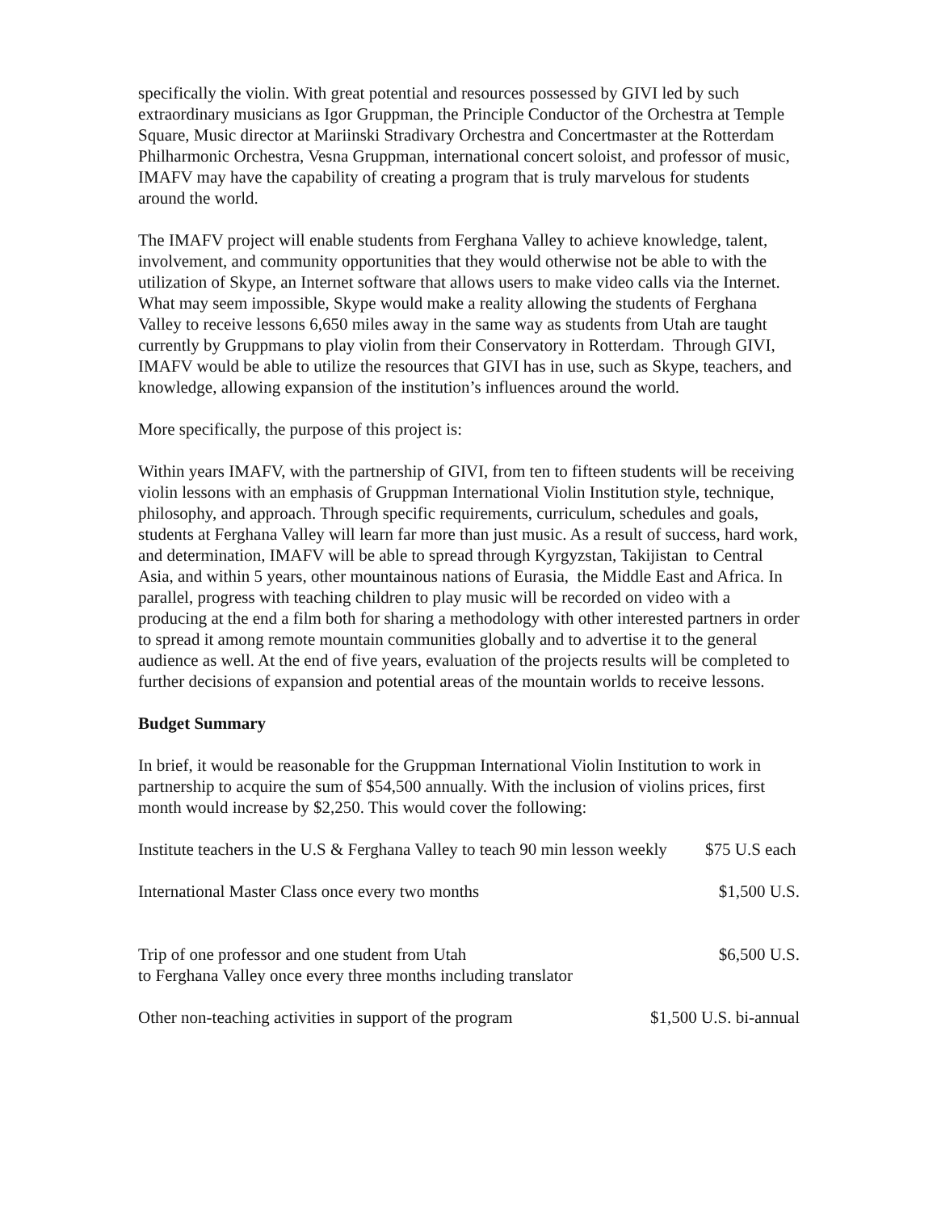specifically the violin. With great potential and resources possessed by GIVI led by such extraordinary musicians as Igor Gruppman, the Principle Conductor of the Orchestra at Temple Square, Music director at Mariinski Stradivary Orchestra and Concertmaster at the Rotterdam Philharmonic Orchestra, Vesna Gruppman, international concert soloist, and professor of music, IMAFV may have the capability of creating a program that is truly marvelous for students around the world.
The IMAFV project will enable students from Ferghana Valley to achieve knowledge, talent, involvement, and community opportunities that they would otherwise not be able to with the utilization of Skype, an Internet software that allows users to make video calls via the Internet. What may seem impossible, Skype would make a reality allowing the students of Ferghana Valley to receive lessons 6,650 miles away in the same way as students from Utah are taught currently by Gruppmans to play violin from their Conservatory in Rotterdam. Through GIVI, IMAFV would be able to utilize the resources that GIVI has in use, such as Skype, teachers, and knowledge, allowing expansion of the institution’s influences around the world.
More specifically, the purpose of this project is:
Within years IMAFV, with the partnership of GIVI, from ten to fifteen students will be receiving violin lessons with an emphasis of Gruppman International Violin Institution style, technique, philosophy, and approach. Through specific requirements, curriculum, schedules and goals, students at Ferghana Valley will learn far more than just music. As a result of success, hard work, and determination, IMAFV will be able to spread through Kyrgyzstan, Takijistan to Central Asia, and within 5 years, other mountainous nations of Eurasia, the Middle East and Africa. In parallel, progress with teaching children to play music will be recorded on video with a producing at the end a film both for sharing a methodology with other interested partners in order to spread it among remote mountain communities globally and to advertise it to the general audience as well. At the end of five years, evaluation of the projects results will be completed to further decisions of expansion and potential areas of the mountain worlds to receive lessons.
Budget Summary
In brief, it would be reasonable for the Gruppman International Violin Institution to work in partnership to acquire the sum of $54,500 annually. With the inclusion of violins prices, first month would increase by $2,250. This would cover the following:
Institute teachers in the U.S & Ferghana Valley to teach 90 min lesson weekly $75 U.S each
International Master Class once every two months $1,500 U.S.
Trip of one professor and one student from Utah
to Ferghana Valley once every three months including translator $6,500 U.S.
Other non-teaching activities in support of the program $1,500 U.S. bi-annual